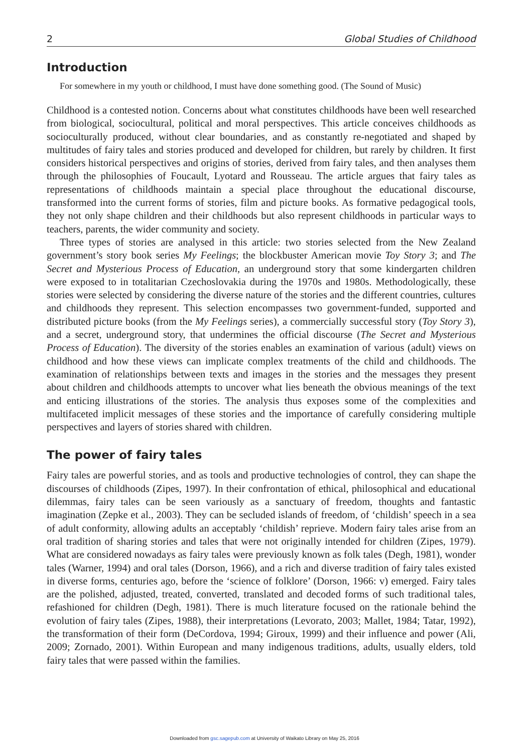2 Global Studies of Childhood
Introduction
For somewhere in my youth or childhood, I must have done something good. (The Sound of Music)
Childhood is a contested notion. Concerns about what constitutes childhoods have been well researched from biological, sociocultural, political and moral perspectives. This article conceives childhoods as socioculturally produced, without clear boundaries, and as constantly re-negotiated and shaped by multitudes of fairy tales and stories produced and developed for children, but rarely by children. It first considers historical perspectives and origins of stories, derived from fairy tales, and then analyses them through the philosophies of Foucault, Lyotard and Rousseau. The article argues that fairy tales as representations of childhoods maintain a special place throughout the educational discourse, transformed into the current forms of stories, film and picture books. As formative pedagogical tools, they not only shape children and their childhoods but also represent childhoods in particular ways to teachers, parents, the wider community and society.
Three types of stories are analysed in this article: two stories selected from the New Zealand government’s story book series My Feelings; the blockbuster American movie Toy Story 3; and The Secret and Mysterious Process of Education, an underground story that some kindergarten children were exposed to in totalitarian Czechoslovakia during the 1970s and 1980s. Methodologically, these stories were selected by considering the diverse nature of the stories and the different countries, cultures and childhoods they represent. This selection encompasses two government-funded, supported and distributed picture books (from the My Feelings series), a commercially successful story (Toy Story 3), and a secret, underground story, that undermines the official discourse (The Secret and Mysterious Process of Education). The diversity of the stories enables an examination of various (adult) views on childhood and how these views can implicate complex treatments of the child and childhoods. The examination of relationships between texts and images in the stories and the messages they present about children and childhoods attempts to uncover what lies beneath the obvious meanings of the text and enticing illustrations of the stories. The analysis thus exposes some of the complexities and multifaceted implicit messages of these stories and the importance of carefully considering multiple perspectives and layers of stories shared with children.
The power of fairy tales
Fairy tales are powerful stories, and as tools and productive technologies of control, they can shape the discourses of childhoods (Zipes, 1997). In their confrontation of ethical, philosophical and educational dilemmas, fairy tales can be seen variously as a sanctuary of freedom, thoughts and fantastic imagination (Zepke et al., 2003). They can be secluded islands of freedom, of ‘childish’ speech in a sea of adult conformity, allowing adults an acceptably ‘childish’ reprieve. Modern fairy tales arise from an oral tradition of sharing stories and tales that were not originally intended for children (Zipes, 1979). What are considered nowadays as fairy tales were previously known as folk tales (Degh, 1981), wonder tales (Warner, 1994) and oral tales (Dorson, 1966), and a rich and diverse tradition of fairy tales existed in diverse forms, centuries ago, before the ‘science of folklore’ (Dorson, 1966: v) emerged. Fairy tales are the polished, adjusted, treated, converted, translated and decoded forms of such traditional tales, refashioned for children (Degh, 1981). There is much literature focused on the rationale behind the evolution of fairy tales (Zipes, 1988), their interpretations (Levorato, 2003; Mallet, 1984; Tatar, 1992), the transformation of their form (DeCordova, 1994; Giroux, 1999) and their influence and power (Ali, 2009; Zornado, 2001). Within European and many indigenous traditions, adults, usually elders, told fairy tales that were passed within the families.
Downloaded from gsc.sagepub.com at University of Waikato Library on May 25, 2016